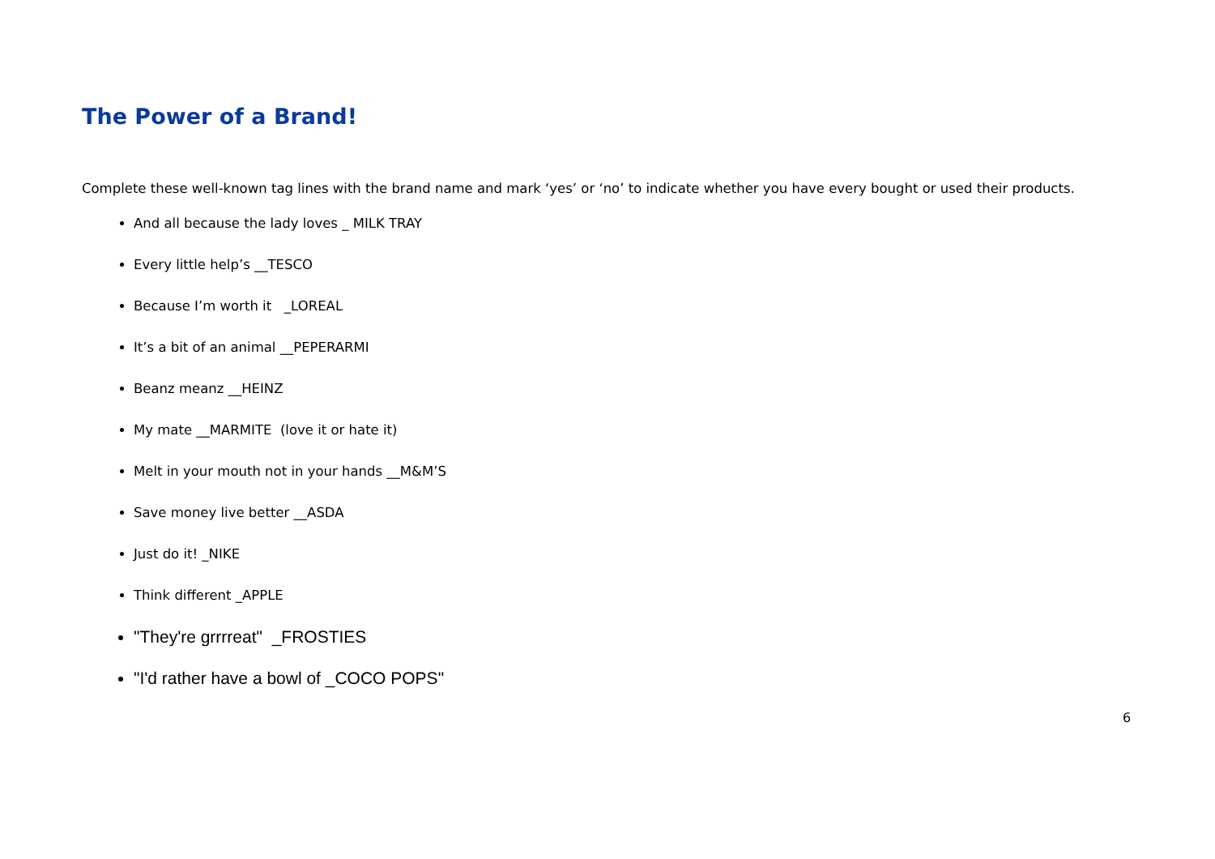The Power of a Brand!
Complete these well-known tag lines with the brand name and mark ‘yes’ or ‘no’ to indicate whether you have every bought or used their products.
And all because the lady loves _ MILK TRAY
Every little help’s __TESCO
Because I’m worth it _LOREAL
It’s a bit of an animal __PEPERARMI
Beanz meanz __HEINZ
My mate __MARMITE (love it or hate it)
Melt in your mouth not in your hands __M&M’S
Save money live better __ASDA
Just do it! _NIKE
Think different _APPLE
"They're grrrreat" _FROSTIES
"I'd rather have a bowl of _COCO POPS"
6